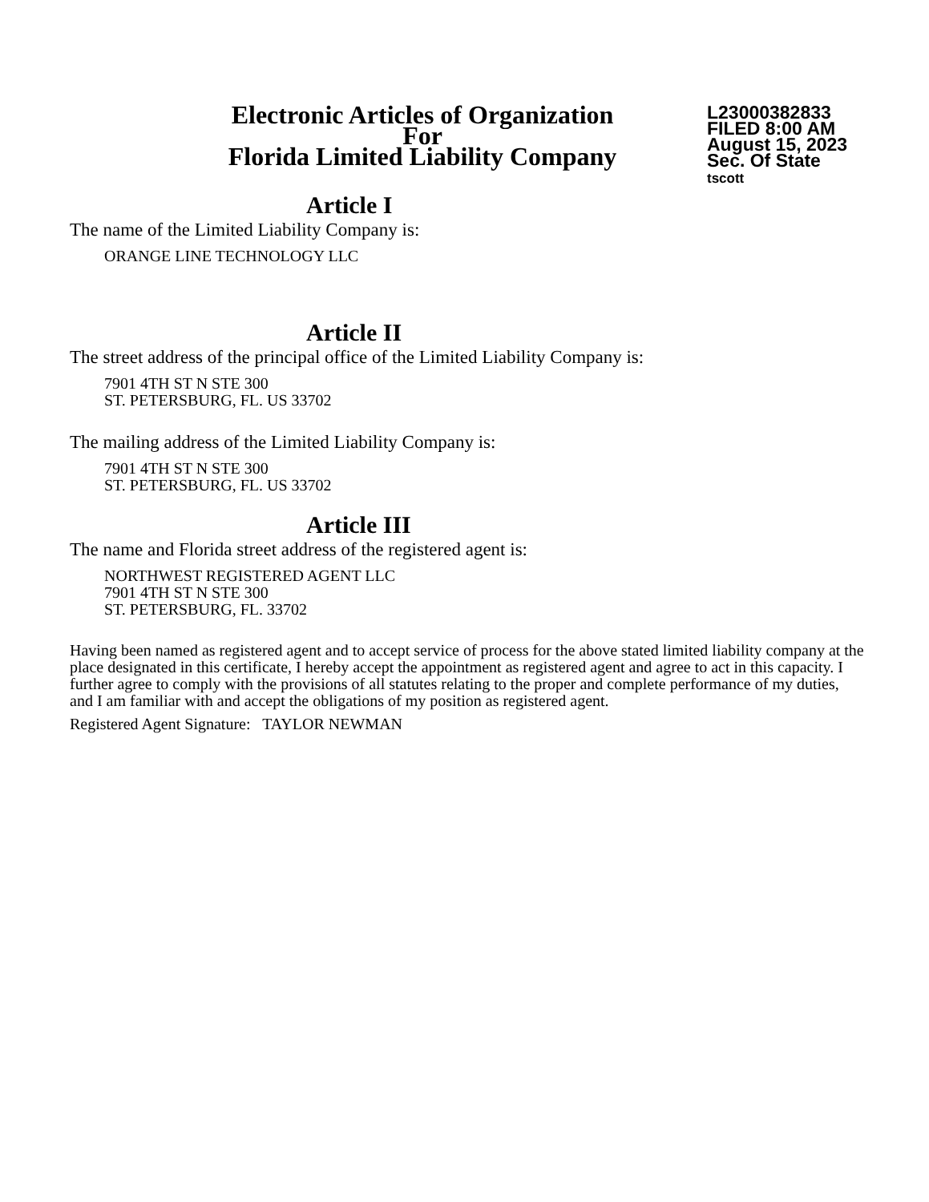Electronic Articles of Organization
For
Florida Limited Liability Company
L23000382833
FILED 8:00 AM
August 15, 2023
Sec. Of State
tscott
Article I
The name of the Limited Liability Company is:
ORANGE LINE TECHNOLOGY LLC
Article II
The street address of the principal office of the Limited Liability Company is:
7901 4TH ST N STE 300
ST. PETERSBURG, FL. US 33702
The mailing address of the Limited Liability Company is:
7901 4TH ST N STE 300
ST. PETERSBURG, FL. US 33702
Article III
The name and Florida street address of the registered agent is:
NORTHWEST REGISTERED AGENT LLC
7901 4TH ST N STE 300
ST. PETERSBURG, FL. 33702
Having been named as registered agent and to accept service of process for the above stated limited liability company at the place designated in this certificate, I hereby accept the appointment as registered agent and agree to act in this capacity. I further agree to comply with the provisions of all statutes relating to the proper and complete performance of my duties, and I am familiar with and accept the obligations of my position as registered agent.
Registered Agent Signature: TAYLOR NEWMAN